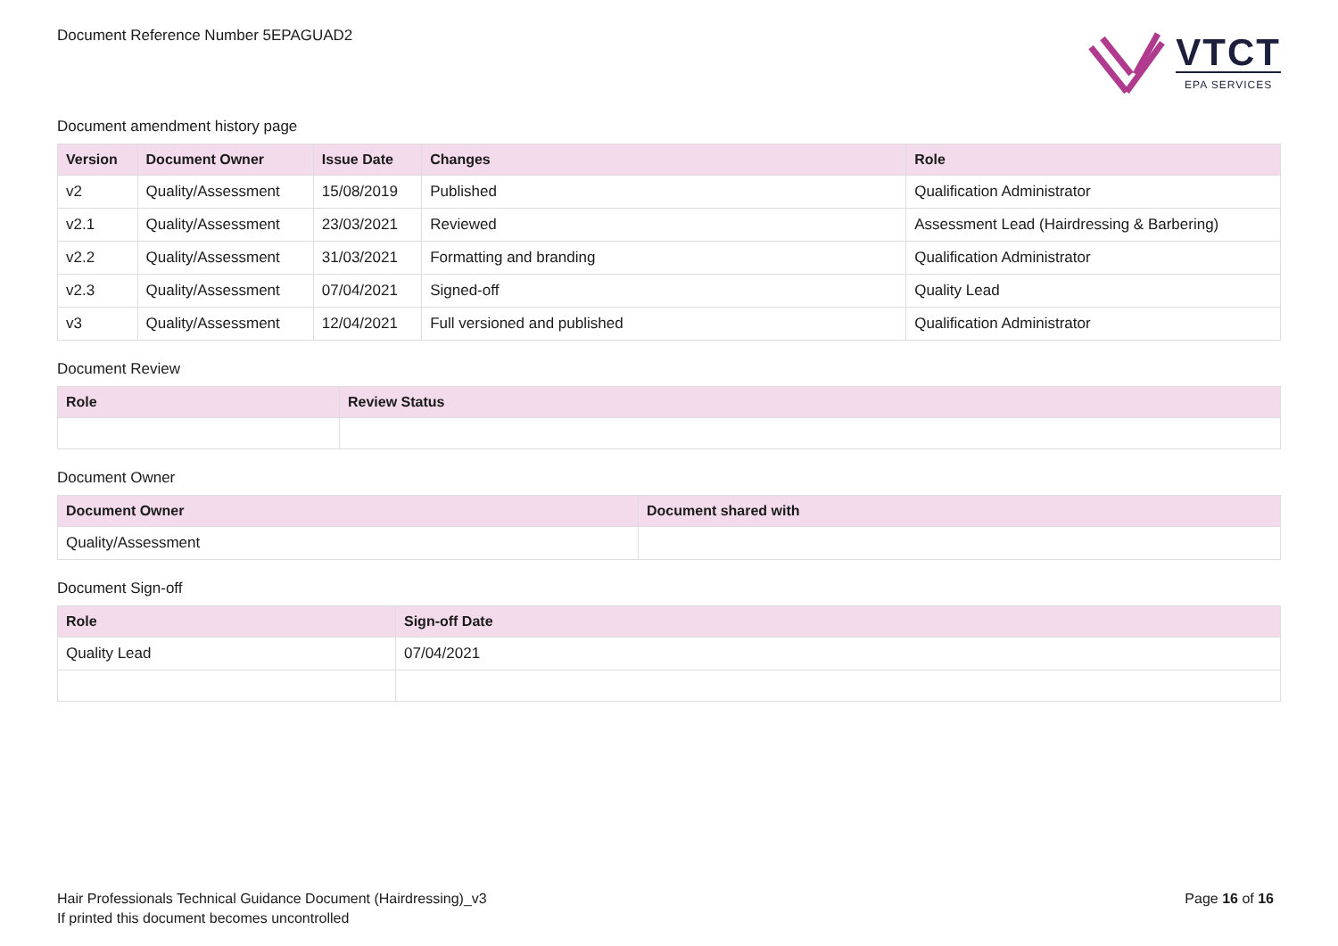Document Reference Number 5EPAGUAD2
VTCT
EPA SERVICES
Document amendment history page
| Version | Document Owner | Issue Date | Changes | Role |
| --- | --- | --- | --- | --- |
| v2 | Quality/Assessment | 15/08/2019 | Published | Qualification Administrator |
| v2.1 | Quality/Assessment | 23/03/2021 | Reviewed | Assessment Lead (Hairdressing & Barbering) |
| v2.2 | Quality/Assessment | 31/03/2021 | Formatting and branding | Qualification Administrator |
| v2.3 | Quality/Assessment | 07/04/2021 | Signed-off | Quality Lead |
| v3 | Quality/Assessment | 12/04/2021 | Full versioned and published | Qualification Administrator |
Document Review
| Role | Review Status |
| --- | --- |
Document Owner
| Document Owner | Document shared with |
| --- | --- |
| Quality/Assessment | |
Document Sign-off
| Role | Sign-off Date |
| --- | --- |
| Quality Lead | 07/04/2021 |
Hair Professionals Technical Guidance Document (Hairdressing)_v3
If printed this document becomes uncontrolled
Page 16 of 16